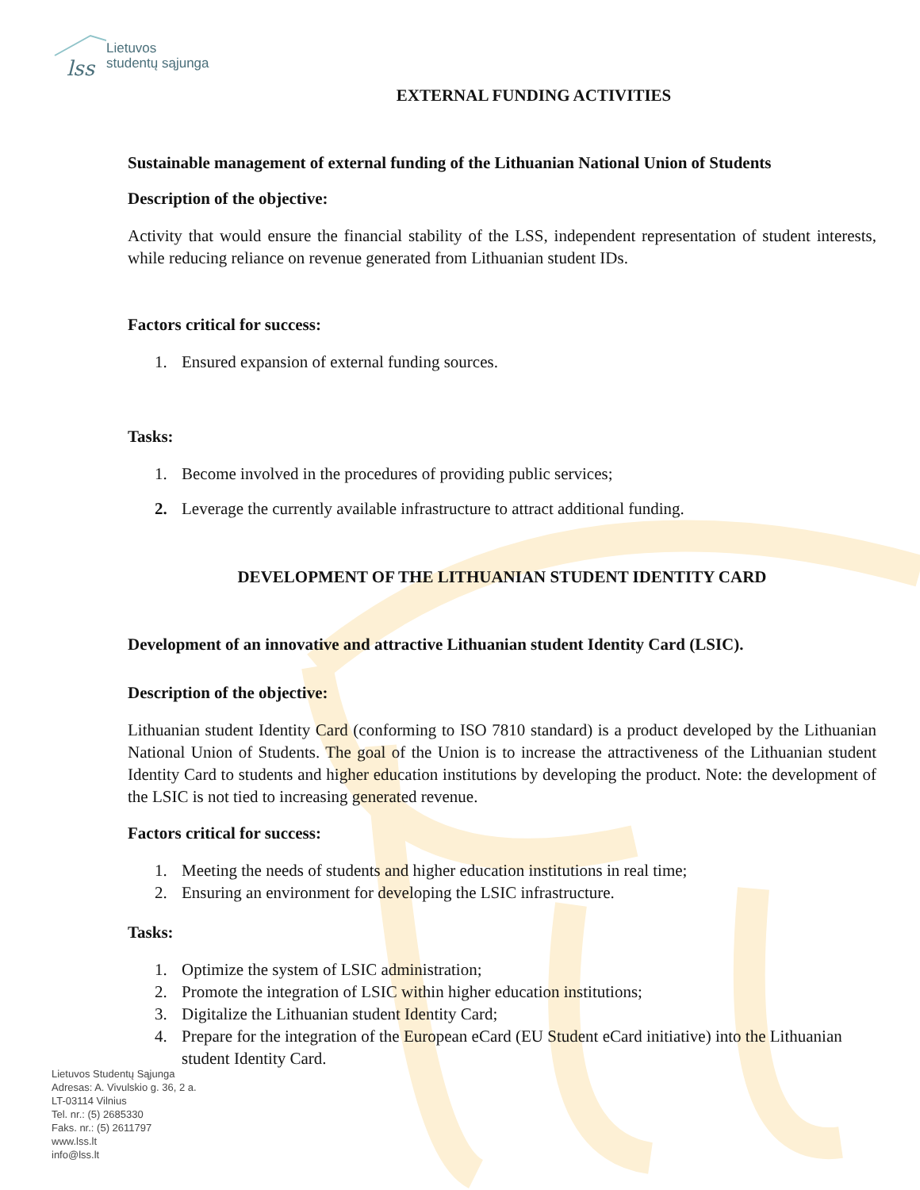lss
Lietuvos
studentų sąjunga
EXTERNAL FUNDING ACTIVITIES
Sustainable management of external funding of the Lithuanian National Union of Students
Description of the objective:
Activity that would ensure the financial stability of the LSS, independent representation of student interests, while reducing reliance on revenue generated from Lithuanian student IDs.
Factors critical for success:
1. Ensured expansion of external funding sources.
Tasks:
1. Become involved in the procedures of providing public services;
2. Leverage the currently available infrastructure to attract additional funding.
DEVELOPMENT OF THE LITHUANIAN STUDENT IDENTITY CARD
Development of an innovative and attractive Lithuanian student Identity Card (LSIC).
Description of the objective:
Lithuanian student Identity Card (conforming to ISO 7810 standard) is a product developed by the Lithuanian National Union of Students. The goal of the Union is to increase the attractiveness of the Lithuanian student Identity Card to students and higher education institutions by developing the product. Note: the development of the LSIC is not tied to increasing generated revenue.
Factors critical for success:
1. Meeting the needs of students and higher education institutions in real time;
2. Ensuring an environment for developing the LSIC infrastructure.
Tasks:
1. Optimize the system of LSIC administration;
2. Promote the integration of LSIC within higher education institutions;
3. Digitalize the Lithuanian student Identity Card;
4. Prepare for the integration of the European eCard (EU Student eCard initiative) into the Lithuanian student Identity Card.
Lietuvos Studentų Sąjunga
Adresas: A. Vivulskio g. 36, 2 a.
LT-03114 Vilnius
Tel. nr.: (5) 2685330
Faks. nr.: (5) 2611797
www.lss.lt
info@lss.lt